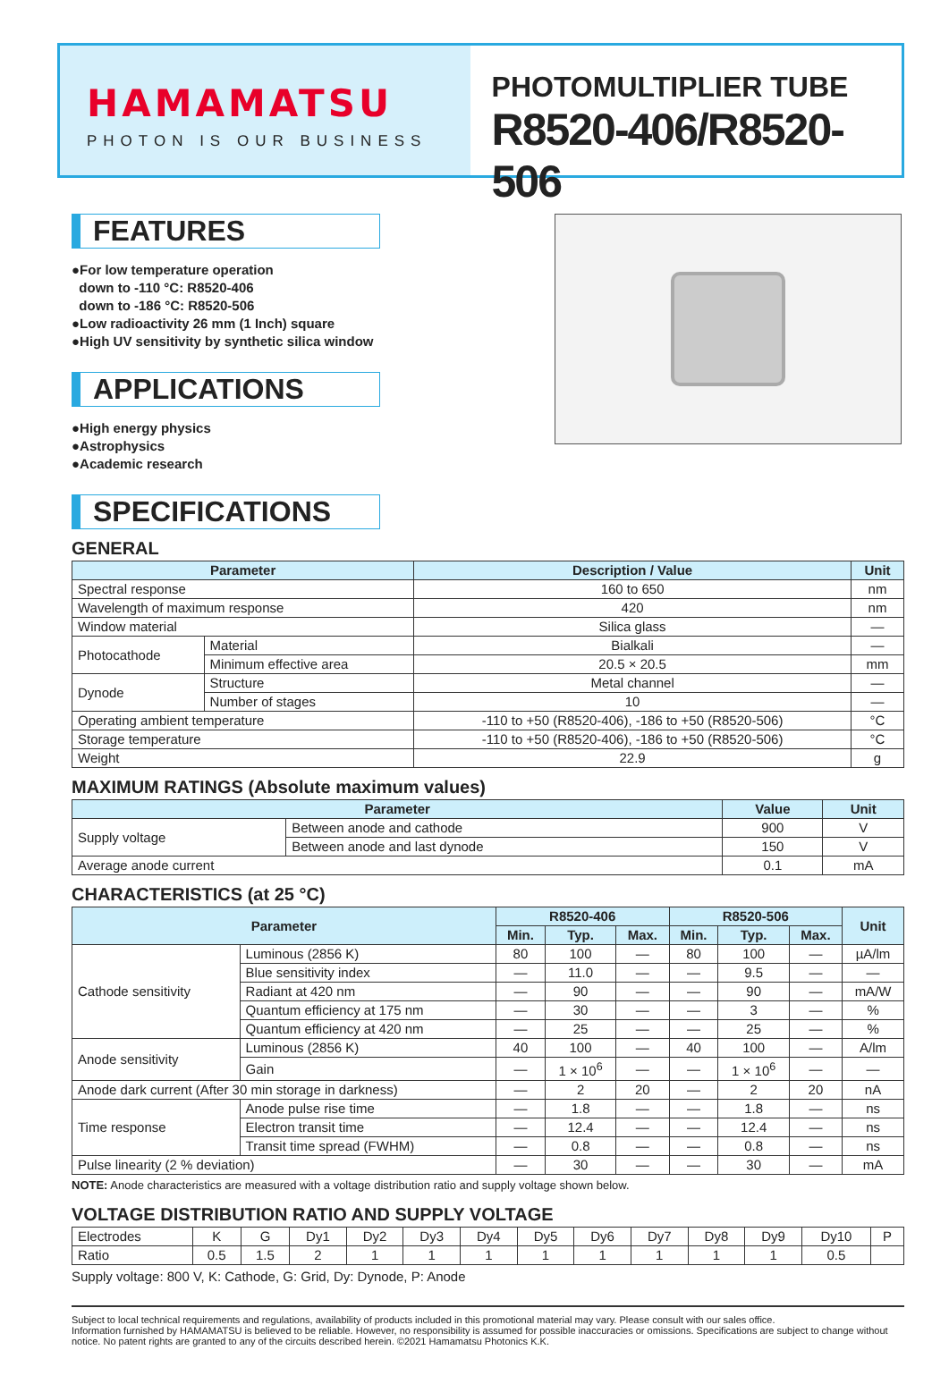HAMAMATSU
PHOTON IS OUR BUSINESS
PHOTOMULTIPLIER TUBE
R8520-406/R8520-506
FEATURES
●For low temperature operation
down to -110 °C: R8520-406
down to -186 °C: R8520-506
●Low radioactivity 26 mm (1 Inch) square
●High UV sensitivity by synthetic silica window
APPLICATIONS
●High energy physics
●Astrophysics
●Academic research
SPECIFICATIONS
GENERAL
| Parameter | | Description / Value | Unit |
| --- | --- | --- | --- |
| Spectral response | | 160 to 650 | nm |
| Wavelength of maximum response | | 420 | nm |
| Window material | | Silica glass | — |
| Photocathode | Material | Bialkali | — |
| | Minimum effective area | 20.5 × 20.5 | mm |
| Dynode | Structure | Metal channel | — |
| | Number of stages | 10 | — |
| Operating ambient temperature | | -110 to +50 (R8520-406), -186 to +50 (R8520-506) | °C |
| Storage temperature | | -110 to +50 (R8520-406), -186 to +50 (R8520-506) | °C |
| Weight | | 22.9 | g |
MAXIMUM RATINGS (Absolute maximum values)
| Parameter | | Value | Unit |
| --- | --- | --- | --- |
| Supply voltage | Between anode and cathode | 900 | V |
| | Between anode and last dynode | 150 | V |
| Average anode current | | 0.1 | mA |
CHARACTERISTICS (at 25 °C)
| Parameter | | R8520-406 | | | R8520-506 | | | Unit |
| --- | --- | --- | --- | --- | --- | --- | --- | --- |
| | | Min. | Typ. | Max. | Min. | Typ. | Max. | |
| Cathode sensitivity | Luminous (2856 K) | 80 | 100 | — | 80 | 100 | — | µA/lm |
| | Blue sensitivity index | — | 11.0 | — | — | 9.5 | — | — |
| | Radiant at 420 nm | — | 90 | — | — | 90 | — | mA/W |
| | Quantum efficiency at 175 nm | — | 30 | — | — | 3 | — | % |
| | Quantum efficiency at 420 nm | — | 25 | — | — | 25 | — | % |
| Anode sensitivity | Luminous (2856 K) | 40 | 100 | — | 40 | 100 | — | A/lm |
| | Gain | — | 1 × 10<sup>6</sup> | — | — | 1 × 10<sup>6</sup> | — | — |
| Anode dark current (After 30 min storage in darkness) | | — | 2 | 20 | — | 2 | 20 | nA |
| Time response | Anode pulse rise time | — | 1.8 | — | — | 1.8 | — | ns |
| | Electron transit time | — | 12.4 | — | — | 12.4 | — | ns |
| | Transit time spread (FWHM) | — | 0.8 | — | — | 0.8 | — | ns |
| Pulse linearity (2 % deviation) | | — | 30 | — | — | 30 | — | mA |
NOTE: Anode characteristics are measured with a voltage distribution ratio and supply voltage shown below.
VOLTAGE DISTRIBUTION RATIO AND SUPPLY VOLTAGE
| Electrodes | K | G | Dy1 | Dy2 | Dy3 | Dy4 | Dy5 | Dy6 | Dy7 | Dy8 | Dy9 | Dy10 | P |
| Ratio | 0.5 | 1.5 | 2 | 1 | 1 | 1 | 1 | 1 | 1 | 1 | 1 | 0.5 | |
Supply voltage: 800 V, K: Cathode, G: Grid, Dy: Dynode, P: Anode
Subject to local technical requirements and regulations, availability of products included in this promotional material may vary. Please consult with our sales office.
Information furnished by HAMAMATSU is believed to be reliable. However, no responsibility is assumed for possible inaccuracies or omissions. Specifications are subject to change without notice. No patent rights are granted to any of the circuits described herein. ©2021 Hamamatsu Photonics K.K.